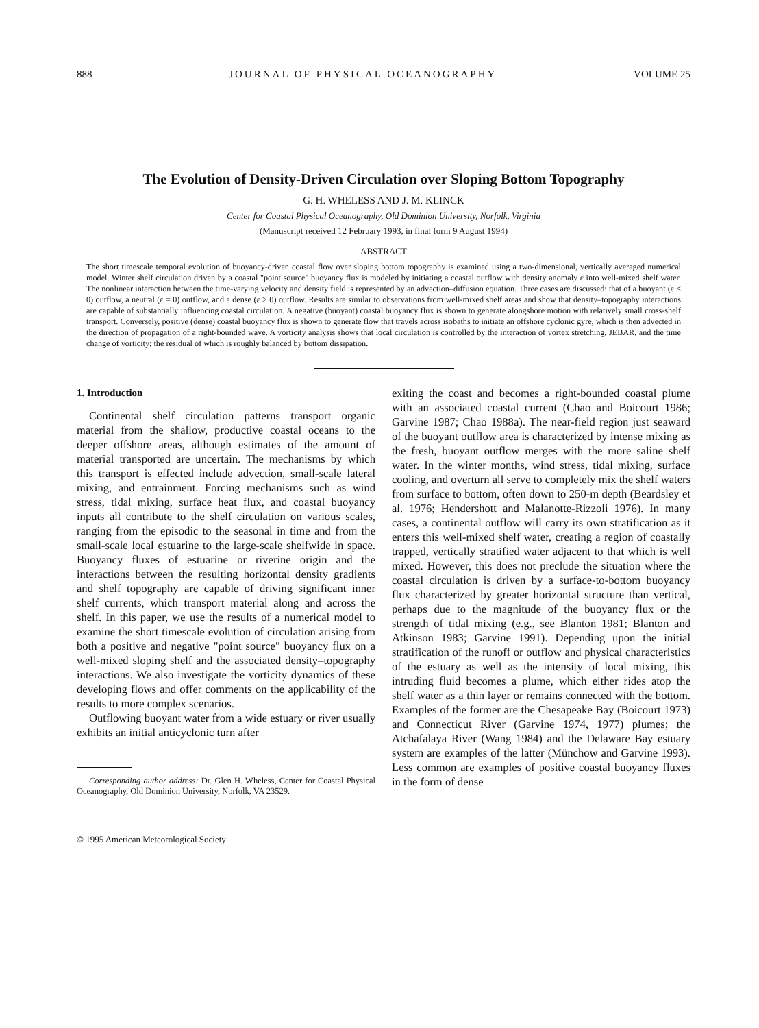888 JOURNAL OF PHYSICAL OCEANOGRAPHY VOLUME 25
The Evolution of Density-Driven Circulation over Sloping Bottom Topography
G. H. WHELESS AND J. M. KLINCK
Center for Coastal Physical Oceanography, Old Dominion University, Norfolk, Virginia
(Manuscript received 12 February 1993, in final form 9 August 1994)
ABSTRACT
The short timescale temporal evolution of buoyancy-driven coastal flow over sloping bottom topography is examined using a two-dimensional, vertically averaged numerical model. Winter shelf circulation driven by a coastal "point source" buoyancy flux is modeled by initiating a coastal outflow with density anomaly ε into well-mixed shelf water. The nonlinear interaction between the time-varying velocity and density field is represented by an advection–diffusion equation. Three cases are discussed: that of a buoyant (ε < 0) outflow, a neutral (ε = 0) outflow, and a dense (ε > 0) outflow. Results are similar to observations from well-mixed shelf areas and show that density–topography interactions are capable of substantially influencing coastal circulation. A negative (buoyant) coastal buoyancy flux is shown to generate alongshore motion with relatively small cross-shelf transport. Conversely, positive (dense) coastal buoyancy flux is shown to generate flow that travels across isobaths to initiate an offshore cyclonic gyre, which is then advected in the direction of propagation of a right-bounded wave. A vorticity analysis shows that local circulation is controlled by the interaction of vortex stretching, JEBAR, and the time change of vorticity; the residual of which is roughly balanced by bottom dissipation.
1. Introduction
Continental shelf circulation patterns transport organic material from the shallow, productive coastal oceans to the deeper offshore areas, although estimates of the amount of material transported are uncertain. The mechanisms by which this transport is effected include advection, small-scale lateral mixing, and entrainment. Forcing mechanisms such as wind stress, tidal mixing, surface heat flux, and coastal buoyancy inputs all contribute to the shelf circulation on various scales, ranging from the episodic to the seasonal in time and from the small-scale local estuarine to the large-scale shelfwide in space. Buoyancy fluxes of estuarine or riverine origin and the interactions between the resulting horizontal density gradients and shelf topography are capable of driving significant inner shelf currents, which transport material along and across the shelf. In this paper, we use the results of a numerical model to examine the short timescale evolution of circulation arising from both a positive and negative "point source" buoyancy flux on a well-mixed sloping shelf and the associated density–topography interactions. We also investigate the vorticity dynamics of these developing flows and offer comments on the applicability of the results to more complex scenarios.
Outflowing buoyant water from a wide estuary or river usually exhibits an initial anticyclonic turn after
Corresponding author address: Dr. Glen H. Wheless, Center for Coastal Physical Oceanography, Old Dominion University, Norfolk, VA 23529.
© 1995 American Meteorological Society
exiting the coast and becomes a right-bounded coastal plume with an associated coastal current (Chao and Boicourt 1986; Garvine 1987; Chao 1988a). The near-field region just seaward of the buoyant outflow area is characterized by intense mixing as the fresh, buoyant outflow merges with the more saline shelf water. In the winter months, wind stress, tidal mixing, surface cooling, and overturn all serve to completely mix the shelf waters from surface to bottom, often down to 250-m depth (Beardsley et al. 1976; Hendershott and Malanotte-Rizzoli 1976). In many cases, a continental outflow will carry its own stratification as it enters this well-mixed shelf water, creating a region of coastally trapped, vertically stratified water adjacent to that which is well mixed. However, this does not preclude the situation where the coastal circulation is driven by a surface-to-bottom buoyancy flux characterized by greater horizontal structure than vertical, perhaps due to the magnitude of the buoyancy flux or the strength of tidal mixing (e.g., see Blanton 1981; Blanton and Atkinson 1983; Garvine 1991). Depending upon the initial stratification of the runoff or outflow and physical characteristics of the estuary as well as the intensity of local mixing, this intruding fluid becomes a plume, which either rides atop the shelf water as a thin layer or remains connected with the bottom. Examples of the former are the Chesapeake Bay (Boicourt 1973) and Connecticut River (Garvine 1974, 1977) plumes; the Atchafalaya River (Wang 1984) and the Delaware Bay estuary system are examples of the latter (Münchow and Garvine 1993). Less common are examples of positive coastal buoyancy fluxes in the form of dense